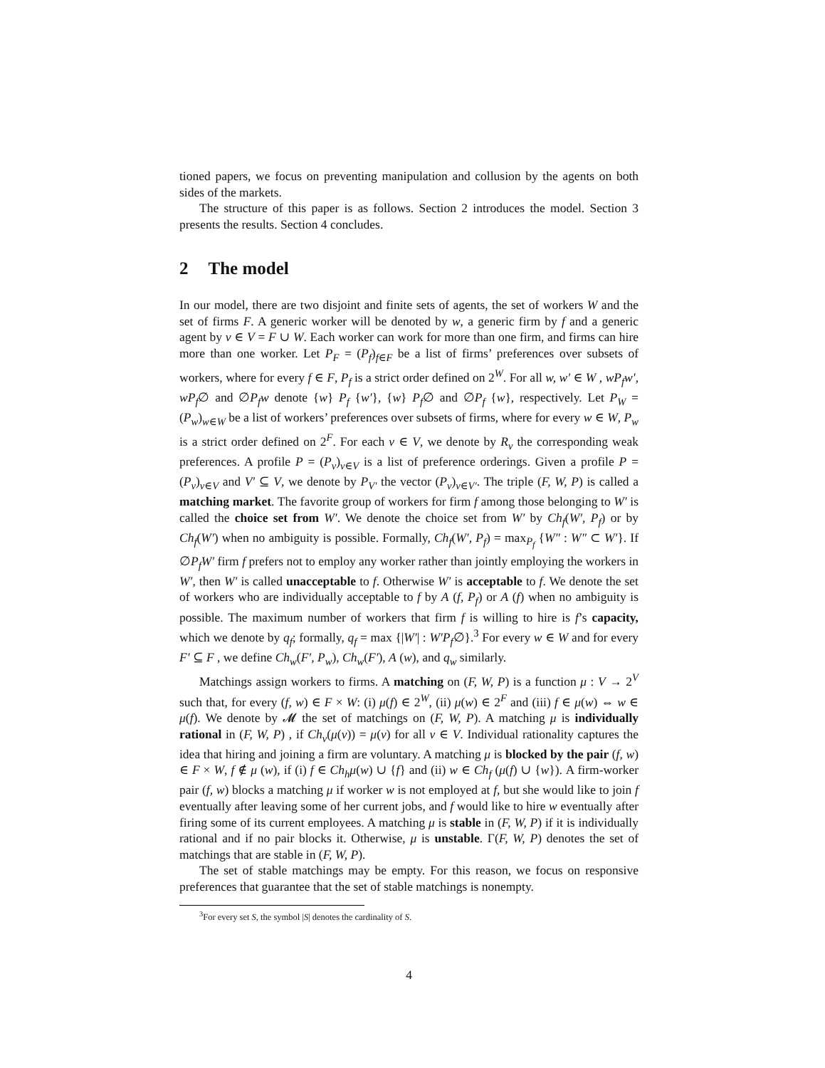tioned papers, we focus on preventing manipulation and collusion by the agents on both sides of the markets.
The structure of this paper is as follows. Section 2 introduces the model. Section 3 presents the results. Section 4 concludes.
2 The model
In our model, there are two disjoint and finite sets of agents, the set of workers W and the set of firms F. A generic worker will be denoted by w, a generic firm by f and a generic agent by v ∈ V = F ∪ W. Each worker can work for more than one firm, and firms can hire more than one worker. Let P<sub>F</sub> = (P<sub>f</sub>)<sub>f∈F</sub> be a list of firms’ preferences over subsets of workers, where for every f ∈ F, P<sub>f</sub> is a strict order defined on 2<sup>W</sup>. For all w, w′ ∈ W , wP<sub>f</sub>w′, wP<sub>f</sub>∅ and ∅P<sub>f</sub>w denote {w} P<sub>f</sub> {w′}, {w} P<sub>f</sub>∅ and ∅P<sub>f</sub> {w}, respectively. Let P<sub>W</sub> = (P<sub>w</sub>)<sub>w∈W</sub> be a list of workers’ preferences over subsets of firms, where for every w ∈ W, P<sub>w</sub> is a strict order defined on 2<sup>F</sup>. For each v ∈ V, we denote by R<sub>v</sub> the corresponding weak preferences. A profile P = (P<sub>v</sub>)<sub>v∈V</sub> is a list of preference orderings. Given a profile P = (P<sub>v</sub>)<sub>v∈V</sub> and V′ ⊆ V, we denote by P<sub>V′</sub> the vector (P<sub>v</sub>)<sub>v∈V′</sub>. The triple (F, W, P) is called a matching market. The favorite group of workers for firm f among those belonging to W′ is called the choice set from W′. We denote the choice set from W′ by Ch<sub>f</sub>(W′, P<sub>f</sub>) or by Ch<sub>f</sub>(W′) when no ambiguity is possible. Formally, Ch<sub>f</sub>(W′, P<sub>f</sub>) = max<sub>P<sub>f</sub></sub> {W″ : W″ ⊂ W′}. If ∅P<sub>f</sub>W′ firm f prefers not to employ any worker rather than jointly employing the workers in W′, then W′ is called unacceptable to f. Otherwise W′ is acceptable to f. We denote the set of workers who are individually acceptable to f by A (f, P<sub>f</sub>) or A (f) when no ambiguity is possible. The maximum number of workers that firm f is willing to hire is f’s capacity, which we denote by q<sub>f</sub>; formally, q<sub>f</sub> = max {|W′| : W′P<sub>f</sub>∅}.<sup>3</sup> For every w ∈ W and for every F′ ⊆ F , we define Ch<sub>w</sub>(F′, P<sub>w</sub>), Ch<sub>w</sub>(F′), A (w), and q<sub>w</sub> similarly.
Matchings assign workers to firms. A matching on (F, W, P) is a function μ : V → 2<sup>V</sup> such that, for every (f, w) ∈ F × W: (i) μ(f) ∈ 2<sup>W</sup>, (ii) μ(w) ∈ 2<sup>F</sup> and (iii) f ∈ μ(w) ⇔ w ∈ μ(f). We denote by 𝓜 the set of matchings on (F, W, P). A matching μ is individually rational in (F, W, P) , if Ch<sub>v</sub>(μ(v)) = μ(v) for all v ∈ V. Individual rationality captures the idea that hiring and joining a firm are voluntary. A matching μ is blocked by the pair (f, w) ∈ F × W, f ∉ μ (w), if (i) f ∈ Ch<sub>h</sub>μ(w) ∪ {f} and (ii) w ∈ Ch<sub>f</sub> (μ(f) ∪ {w}). A firm-worker pair (f, w) blocks a matching μ if worker w is not employed at f, but she would like to join f eventually after leaving some of her current jobs, and f would like to hire w eventually after firing some of its current employees. A matching μ is stable in (F, W, P) if it is individually rational and if no pair blocks it. Otherwise, μ is unstable. Γ(F, W, P) denotes the set of matchings that are stable in (F, W, P).
The set of stable matchings may be empty. For this reason, we focus on responsive preferences that guarantee that the set of stable matchings is nonempty.
<sup>3</sup> For every set S, the symbol |S| denotes the cardinality of S.
4